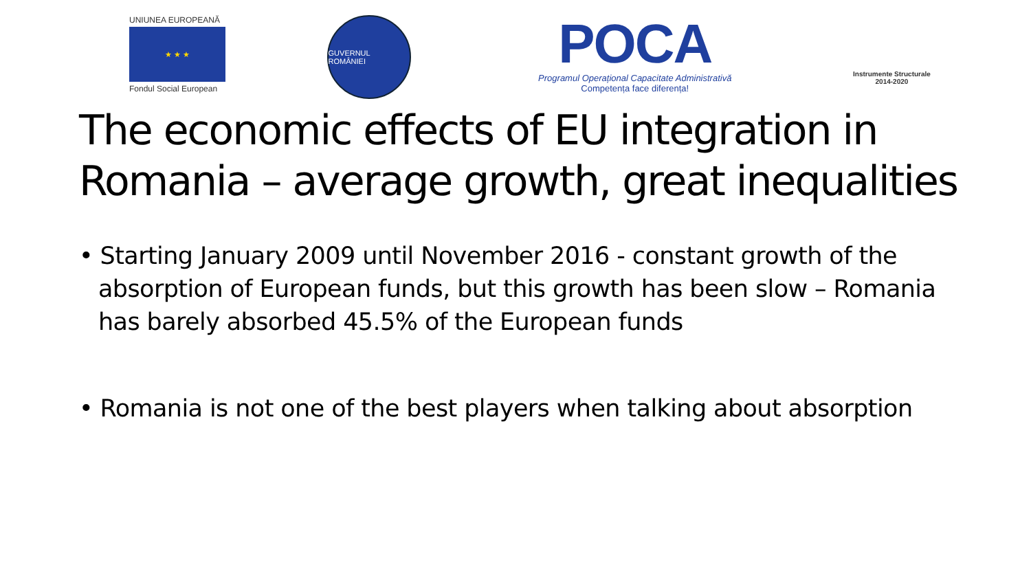UNIUNEA EUROPEANĂ
★ ★ ★
Fondul Social European
GUVERNUL ROMÂNIEI
POCA
Programul Operațional Capacitate Administrativă
Competența face diferența!
Instrumente Structurale
2014-2020
The economic effects of EU integration in Romania – average growth, great inequalities
• Starting January 2009 until November 2016 - constant growth of the absorption of European funds, but this growth has been slow – Romania has barely absorbed 45.5% of the European funds
• Romania is not one of the best players when talking about absorption